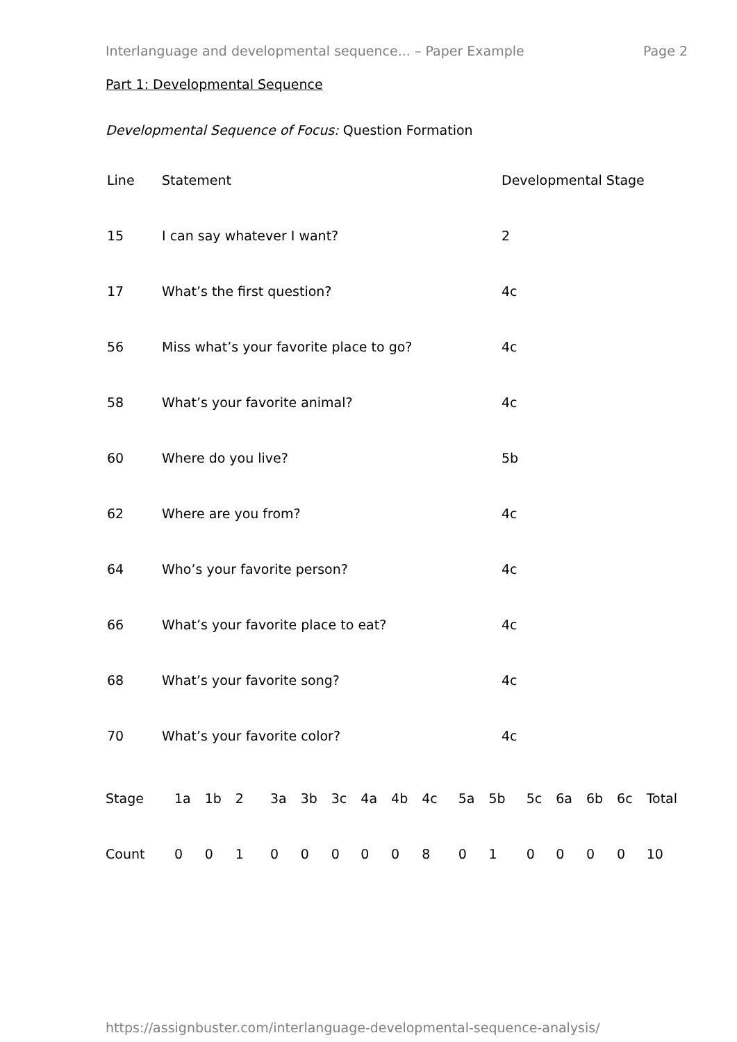Interlanguage and developmental sequence... – Paper Example Page 2
Part 1: Developmental Sequence
Developmental Sequence of Focus: Question Formation
| Line | Statement | Developmental Stage |
| 15 | I can say whatever I want? | 2 |
| 17 | What’s the first question? | 4c |
| 56 | Miss what’s your favorite place to go? | 4c |
| 58 | What’s your favorite animal? | 4c |
| 60 | Where do you live? | 5b |
| 62 | Where are you from? | 4c |
| 64 | Who’s your favorite person? | 4c |
| 66 | What’s your favorite place to eat? | 4c |
| 68 | What’s your favorite song? | 4c |
| 70 | What’s your favorite color? | 4c |
| Stage | 1a | 1b | 2 | 3a | 3b | 3c | 4a | 4b | 4c | 5a | 5b | 5c | 6a | 6b | 6c | Total |
| Count | 0 | 0 | 1 | 0 | 0 | 0 | 0 | 0 | 8 | 0 | 1 | 0 | 0 | 0 | 0 | 10 |
https://assignbuster.com/interlanguage-developmental-sequence-analysis/